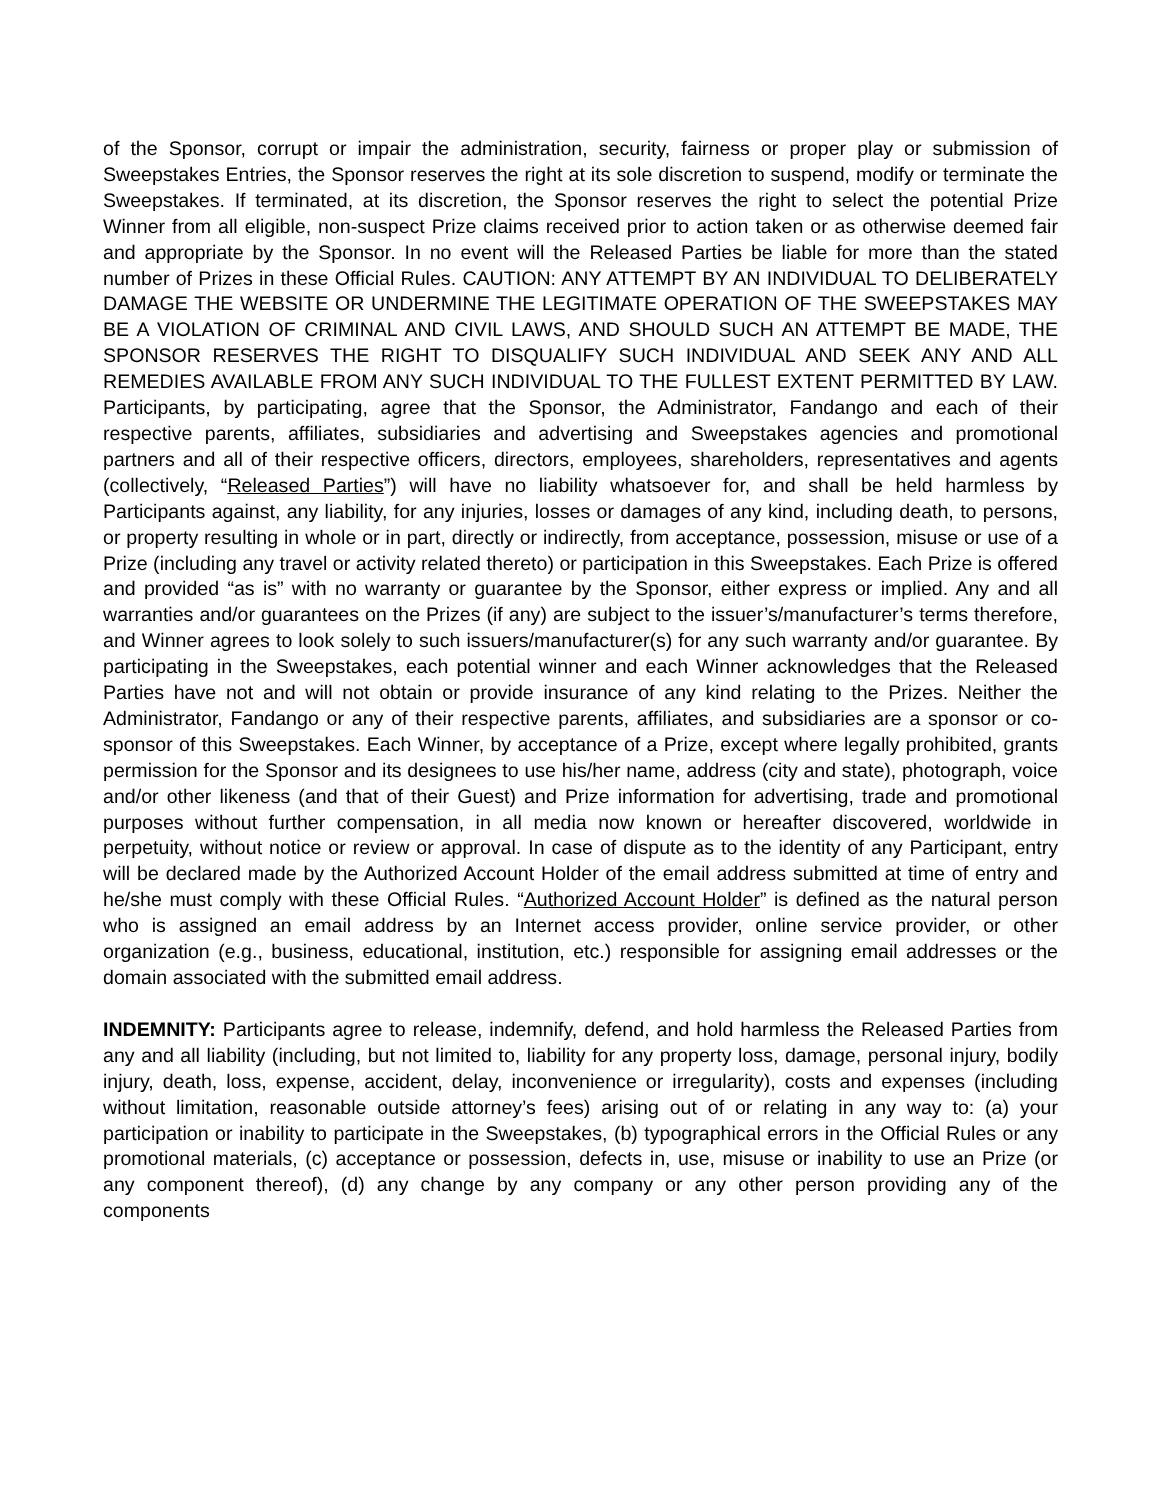of the Sponsor, corrupt or impair the administration, security, fairness or proper play or submission of Sweepstakes Entries, the Sponsor reserves the right at its sole discretion to suspend, modify or terminate the Sweepstakes. If terminated, at its discretion, the Sponsor reserves the right to select the potential Prize Winner from all eligible, non-suspect Prize claims received prior to action taken or as otherwise deemed fair and appropriate by the Sponsor. In no event will the Released Parties be liable for more than the stated number of Prizes in these Official Rules. CAUTION: ANY ATTEMPT BY AN INDIVIDUAL TO DELIBERATELY DAMAGE THE WEBSITE OR UNDERMINE THE LEGITIMATE OPERATION OF THE SWEEPSTAKES MAY BE A VIOLATION OF CRIMINAL AND CIVIL LAWS, AND SHOULD SUCH AN ATTEMPT BE MADE, THE SPONSOR RESERVES THE RIGHT TO DISQUALIFY SUCH INDIVIDUAL AND SEEK ANY AND ALL REMEDIES AVAILABLE FROM ANY SUCH INDIVIDUAL TO THE FULLEST EXTENT PERMITTED BY LAW. Participants, by participating, agree that the Sponsor, the Administrator, Fandango and each of their respective parents, affiliates, subsidiaries and advertising and Sweepstakes agencies and promotional partners and all of their respective officers, directors, employees, shareholders, representatives and agents (collectively, “Released Parties”) will have no liability whatsoever for, and shall be held harmless by Participants against, any liability, for any injuries, losses or damages of any kind, including death, to persons, or property resulting in whole or in part, directly or indirectly, from acceptance, possession, misuse or use of a Prize (including any travel or activity related thereto) or participation in this Sweepstakes. Each Prize is offered and provided “as is” with no warranty or guarantee by the Sponsor, either express or implied. Any and all warranties and/or guarantees on the Prizes (if any) are subject to the issuer’s/manufacturer’s terms therefore, and Winner agrees to look solely to such issuers/manufacturer(s) for any such warranty and/or guarantee. By participating in the Sweepstakes, each potential winner and each Winner acknowledges that the Released Parties have not and will not obtain or provide insurance of any kind relating to the Prizes. Neither the Administrator, Fandango or any of their respective parents, affiliates, and subsidiaries are a sponsor or co-sponsor of this Sweepstakes. Each Winner, by acceptance of a Prize, except where legally prohibited, grants permission for the Sponsor and its designees to use his/her name, address (city and state), photograph, voice and/or other likeness (and that of their Guest) and Prize information for advertising, trade and promotional purposes without further compensation, in all media now known or hereafter discovered, worldwide in perpetuity, without notice or review or approval. In case of dispute as to the identity of any Participant, entry will be declared made by the Authorized Account Holder of the email address submitted at time of entry and he/she must comply with these Official Rules. “Authorized Account Holder” is defined as the natural person who is assigned an email address by an Internet access provider, online service provider, or other organization (e.g., business, educational, institution, etc.) responsible for assigning email addresses or the domain associated with the submitted email address.
INDEMNITY: Participants agree to release, indemnify, defend, and hold harmless the Released Parties from any and all liability (including, but not limited to, liability for any property loss, damage, personal injury, bodily injury, death, loss, expense, accident, delay, inconvenience or irregularity), costs and expenses (including without limitation, reasonable outside attorney’s fees) arising out of or relating in any way to: (a) your participation or inability to participate in the Sweepstakes, (b) typographical errors in the Official Rules or any promotional materials, (c) acceptance or possession, defects in, use, misuse or inability to use an Prize (or any component thereof), (d) any change by any company or any other person providing any of the components